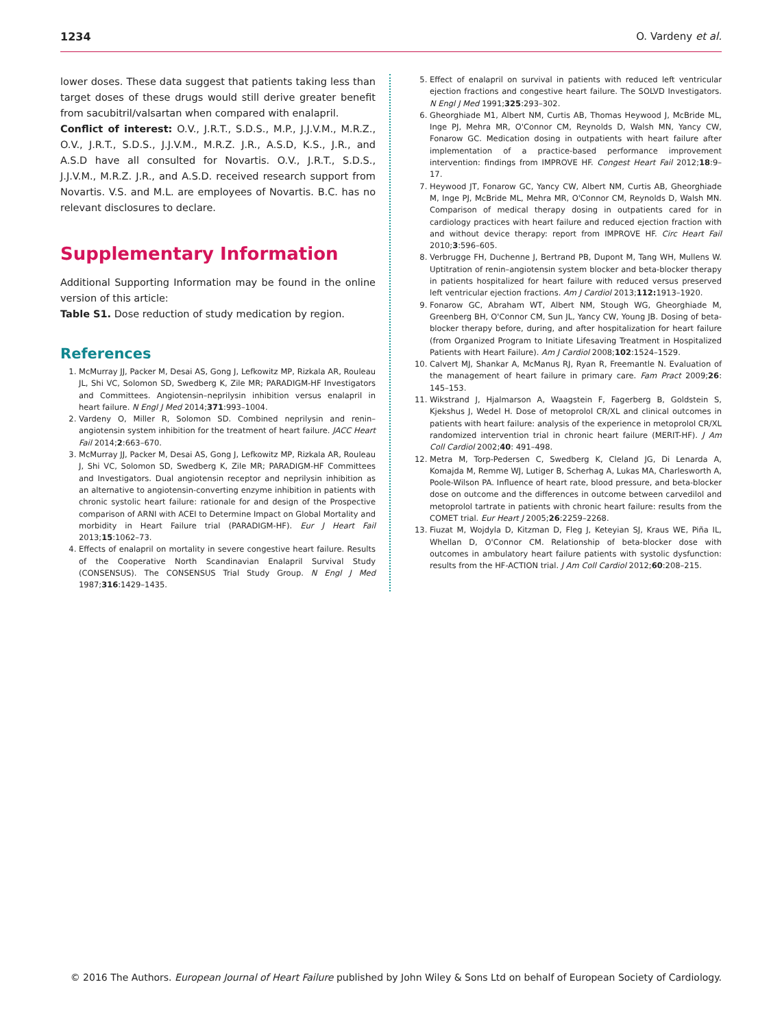1234 O. Vardeny et al.
lower doses. These data suggest that patients taking less than target doses of these drugs would still derive greater benefit from sacubitril/valsartan when compared with enalapril.
Conflict of interest: O.V., J.R.T., S.D.S., M.P., J.J.V.M., M.R.Z., O.V., J.R.T., S.D.S., J.J.V.M., M.R.Z. J.R., A.S.D, K.S., J.R., and A.S.D have all consulted for Novartis. O.V., J.R.T., S.D.S., J.J.V.M., M.R.Z. J.R., and A.S.D. received research support from Novartis. V.S. and M.L. are employees of Novartis. B.C. has no relevant disclosures to declare.
Supplementary Information
Additional Supporting Information may be found in the online version of this article:
Table S1. Dose reduction of study medication by region.
References
1. McMurray JJ, Packer M, Desai AS, Gong J, Lefkowitz MP, Rizkala AR, Rouleau JL, Shi VC, Solomon SD, Swedberg K, Zile MR; PARADIGM-HF Investigators and Committees. Angiotensin–neprilysin inhibition versus enalapril in heart failure. N Engl J Med 2014;371:993–1004.
2. Vardeny O, Miller R, Solomon SD. Combined neprilysin and renin–angiotensin system inhibition for the treatment of heart failure. JACC Heart Fail 2014;2:663–670.
3. McMurray JJ, Packer M, Desai AS, Gong J, Lefkowitz MP, Rizkala AR, Rouleau J, Shi VC, Solomon SD, Swedberg K, Zile MR; PARADIGM-HF Committees and Investigators. Dual angiotensin receptor and neprilysin inhibition as an alternative to angiotensin-converting enzyme inhibition in patients with chronic systolic heart failure: rationale for and design of the Prospective comparison of ARNI with ACEI to Determine Impact on Global Mortality and morbidity in Heart Failure trial (PARADIGM-HF). Eur J Heart Fail 2013;15:1062–73.
4. Effects of enalapril on mortality in severe congestive heart failure. Results of the Cooperative North Scandinavian Enalapril Survival Study (CONSENSUS). The CONSENSUS Trial Study Group. N Engl J Med 1987;316:1429–1435.
5. Effect of enalapril on survival in patients with reduced left ventricular ejection fractions and congestive heart failure. The SOLVD Investigators. N Engl J Med 1991;325:293–302.
6. Gheorghiade M1, Albert NM, Curtis AB, Thomas Heywood J, McBride ML, Inge PJ, Mehra MR, O'Connor CM, Reynolds D, Walsh MN, Yancy CW, Fonarow GC. Medication dosing in outpatients with heart failure after implementation of a practice-based performance improvement intervention: findings from IMPROVE HF. Congest Heart Fail 2012;18:9–17.
7. Heywood JT, Fonarow GC, Yancy CW, Albert NM, Curtis AB, Gheorghiade M, Inge PJ, McBride ML, Mehra MR, O'Connor CM, Reynolds D, Walsh MN. Comparison of medical therapy dosing in outpatients cared for in cardiology practices with heart failure and reduced ejection fraction with and without device therapy: report from IMPROVE HF. Circ Heart Fail 2010;3:596–605.
8. Verbrugge FH, Duchenne J, Bertrand PB, Dupont M, Tang WH, Mullens W. Uptitration of renin–angiotensin system blocker and beta-blocker therapy in patients hospitalized for heart failure with reduced versus preserved left ventricular ejection fractions. Am J Cardiol 2013;112: 1913–1920.
9. Fonarow GC, Abraham WT, Albert NM, Stough WG, Gheorghiade M, Greenberg BH, O'Connor CM, Sun JL, Yancy CW, Young JB. Dosing of beta-blocker therapy before, during, and after hospitalization for heart failure (from Organized Program to Initiate Lifesaving Treatment in Hospitalized Patients with Heart Failure). Am J Cardiol 2008;102:1524–1529.
10. Calvert MJ, Shankar A, McManus RJ, Ryan R, Freemantle N. Evaluation of the management of heart failure in primary care. Fam Pract 2009;26: 145–153.
11. Wikstrand J, Hjalmarson A, Waagstein F, Fagerberg B, Goldstein S, Kjekshus J, Wedel H. Dose of metoprolol CR/XL and clinical outcomes in patients with heart failure: analysis of the experience in metoprolol CR/XL randomized intervention trial in chronic heart failure (MERIT-HF). J Am Coll Cardiol 2002;40: 491–498.
12. Metra M, Torp-Pedersen C, Swedberg K, Cleland JG, Di Lenarda A, Komajda M, Remme WJ, Lutiger B, Scherhag A, Lukas MA, Charlesworth A, Poole-Wilson PA. Influence of heart rate, blood pressure, and beta-blocker dose on outcome and the differences in outcome between carvedilol and metoprolol tartrate in patients with chronic heart failure: results from the COMET trial. Eur Heart J 2005;26:2259–2268.
13. Fiuzat M, Wojdyla D, Kitzman D, Fleg J, Keteyian SJ, Kraus WE, Piña IL, Whellan D, O'Connor CM. Relationship of beta-blocker dose with outcomes in ambulatory heart failure patients with systolic dysfunction: results from the HF-ACTION trial. J Am Coll Cardiol 2012;60:208–215.
© 2016 The Authors. European Journal of Heart Failure published by John Wiley & Sons Ltd on behalf of European Society of Cardiology.